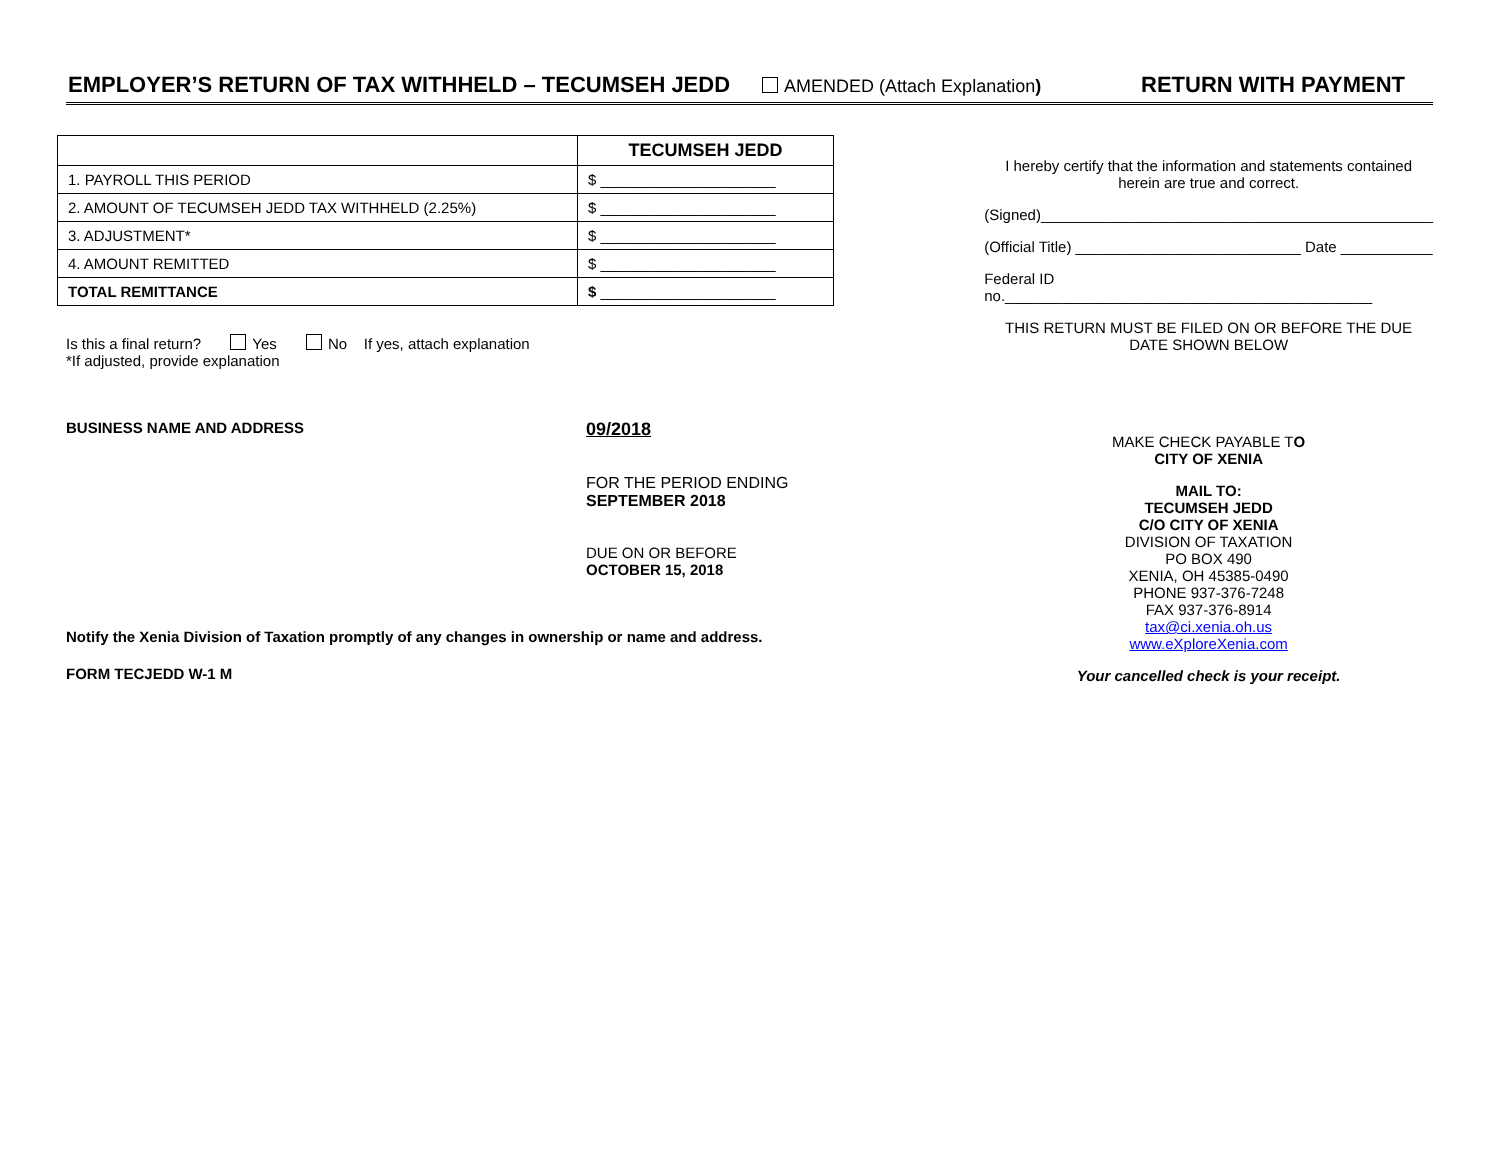EMPLOYER’S RETURN OF TAX WITHHELD – TECUMSEH JEDD AMENDED (Attach Explanation) RETURN WITH PAYMENT
| | TECUMSEH JEDD |
| 1. PAYROLL THIS PERIOD | $ _____________________ |
| 2. AMOUNT OF TECUMSEH JEDD TAX WITHHELD (2.25%) | $ _____________________ |
| 3. ADJUSTMENT* | $ _____________________ |
| 4. AMOUNT REMITTED | $ _____________________ |
| TOTAL REMITTANCE | $ _____________________ |
Is this a final return? Yes No If yes, attach explanation
*If adjusted, provide explanation
BUSINESS NAME AND ADDRESS
09/2018
FOR THE PERIOD ENDING
SEPTEMBER 2018
DUE ON OR BEFORE
OCTOBER 15, 2018
Notify the Xenia Division of Taxation promptly of any changes in ownership or name and address.
FORM TECJEDD W-1 M
I hereby certify that the information and statements contained herein are true and correct.
(Signed)_______________________________________________
(Official Title) ___________________________ Date ___________
Federal ID no.____________________________________________
THIS RETURN MUST BE FILED ON OR BEFORE THE DUE DATE SHOWN BELOW
MAKE CHECK PAYABLE TO
CITY OF XENIA
MAIL TO:
TECUMSEH JEDD
C/O CITY OF XENIA
DIVISION OF TAXATION
PO BOX 490
XENIA, OH 45385-0490
PHONE 937-376-7248
FAX 937-376-8914
tax@ci.xenia.oh.us
www.eXploreXenia.com
Your cancelled check is your receipt.